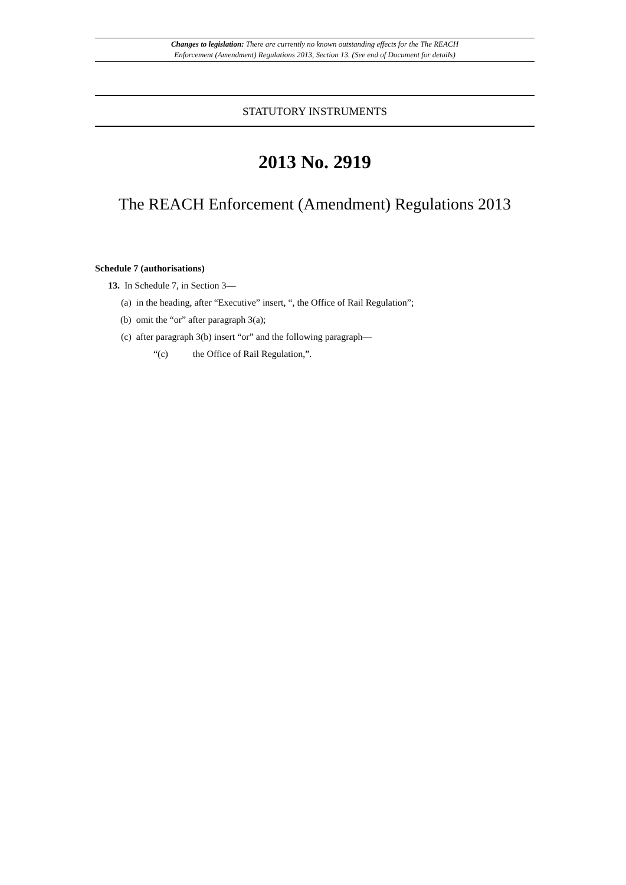Changes to legislation: There are currently no known outstanding effects for the The REACH
Enforcement (Amendment) Regulations 2013, Section 13. (See end of Document for details)
STATUTORY INSTRUMENTS
2013 No. 2919
The REACH Enforcement (Amendment) Regulations 2013
Schedule 7 (authorisations)
13. In Schedule 7, in Section 3—
(a) in the heading, after “Executive” insert, “, the Office of Rail Regulation”;
(b) omit the “or” after paragraph 3(a);
(c) after paragraph 3(b) insert “or” and the following paragraph—
“(c) the Office of Rail Regulation,”.